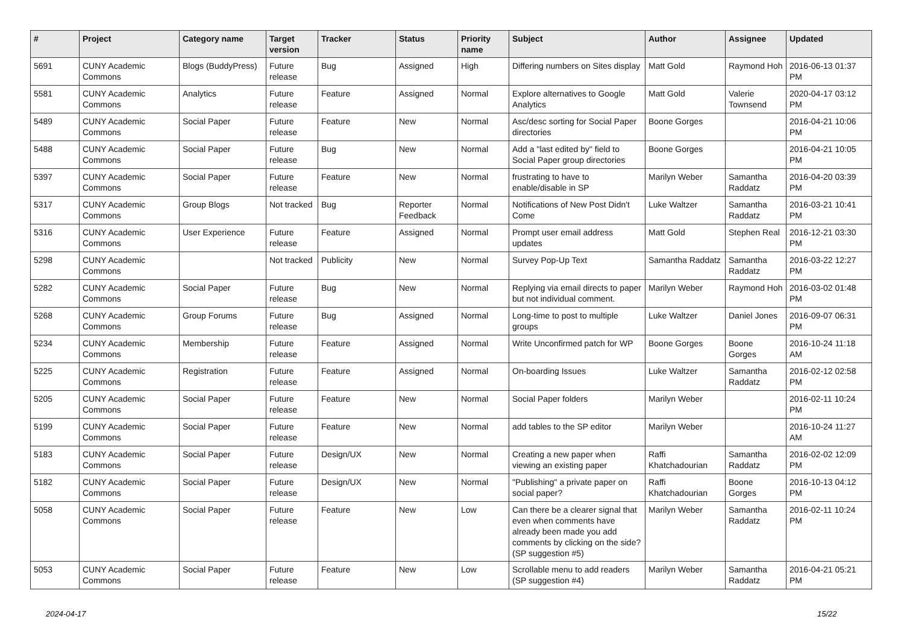| # | Project | Category name | Target version | Tracker | Status | Priority name | Subject | Author | Assignee | Updated |
| --- | --- | --- | --- | --- | --- | --- | --- | --- | --- | --- |
| 5691 | CUNY Academic Commons | Blogs (BuddyPress) | Future release | Bug | Assigned | High | Differing numbers on Sites display | Matt Gold | Raymond Hoh | 2016-06-13 01:37 PM |
| 5581 | CUNY Academic Commons | Analytics | Future release | Feature | Assigned | Normal | Explore alternatives to Google Analytics | Matt Gold | Valerie Townsend | 2020-04-17 03:12 PM |
| 5489 | CUNY Academic Commons | Social Paper | Future release | Feature | New | Normal | Asc/desc sorting for Social Paper directories | Boone Gorges | | 2016-04-21 10:06 PM |
| 5488 | CUNY Academic Commons | Social Paper | Future release | Bug | New | Normal | Add a "last edited by" field to Social Paper group directories | Boone Gorges | | 2016-04-21 10:05 PM |
| 5397 | CUNY Academic Commons | Social Paper | Future release | Feature | New | Normal | frustrating to have to enable/disable in SP | Marilyn Weber | Samantha Raddatz | 2016-04-20 03:39 PM |
| 5317 | CUNY Academic Commons | Group Blogs | Not tracked | Bug | Reporter Feedback | Normal | Notifications of New Post Didn't Come | Luke Waltzer | Samantha Raddatz | 2016-03-21 10:41 PM |
| 5316 | CUNY Academic Commons | User Experience | Future release | Feature | Assigned | Normal | Prompt user email address updates | Matt Gold | Stephen Real | 2016-12-21 03:30 PM |
| 5298 | CUNY Academic Commons | | Not tracked | Publicity | New | Normal | Survey Pop-Up Text | Samantha Raddatz | Samantha Raddatz | 2016-03-22 12:27 PM |
| 5282 | CUNY Academic Commons | Social Paper | Future release | Bug | New | Normal | Replying via email directs to paper but not individual comment. | Marilyn Weber | Raymond Hoh | 2016-03-02 01:48 PM |
| 5268 | CUNY Academic Commons | Group Forums | Future release | Bug | Assigned | Normal | Long-time to post to multiple groups | Luke Waltzer | Daniel Jones | 2016-09-07 06:31 PM |
| 5234 | CUNY Academic Commons | Membership | Future release | Feature | Assigned | Normal | Write Unconfirmed patch for WP | Boone Gorges | Boone Gorges | 2016-10-24 11:18 AM |
| 5225 | CUNY Academic Commons | Registration | Future release | Feature | Assigned | Normal | On-boarding Issues | Luke Waltzer | Samantha Raddatz | 2016-02-12 02:58 PM |
| 5205 | CUNY Academic Commons | Social Paper | Future release | Feature | New | Normal | Social Paper folders | Marilyn Weber | | 2016-02-11 10:24 PM |
| 5199 | CUNY Academic Commons | Social Paper | Future release | Feature | New | Normal | add tables to the SP editor | Marilyn Weber | | 2016-10-24 11:27 AM |
| 5183 | CUNY Academic Commons | Social Paper | Future release | Design/UX | New | Normal | Creating a new paper when viewing an existing paper | Raffi Khatchadourian | Samantha Raddatz | 2016-02-02 12:09 PM |
| 5182 | CUNY Academic Commons | Social Paper | Future release | Design/UX | New | Normal | "Publishing" a private paper on social paper? | Raffi Khatchadourian | Boone Gorges | 2016-10-13 04:12 PM |
| 5058 | CUNY Academic Commons | Social Paper | Future release | Feature | New | Low | Can there be a clearer signal that even when comments have already been made you add comments by clicking on the side? (SP suggestion #5) | Marilyn Weber | Samantha Raddatz | 2016-02-11 10:24 PM |
| 5053 | CUNY Academic Commons | Social Paper | Future release | Feature | New | Low | Scrollable menu to add readers (SP suggestion #4) | Marilyn Weber | Samantha Raddatz | 2016-04-21 05:21 PM |
2024-04-17 15/22